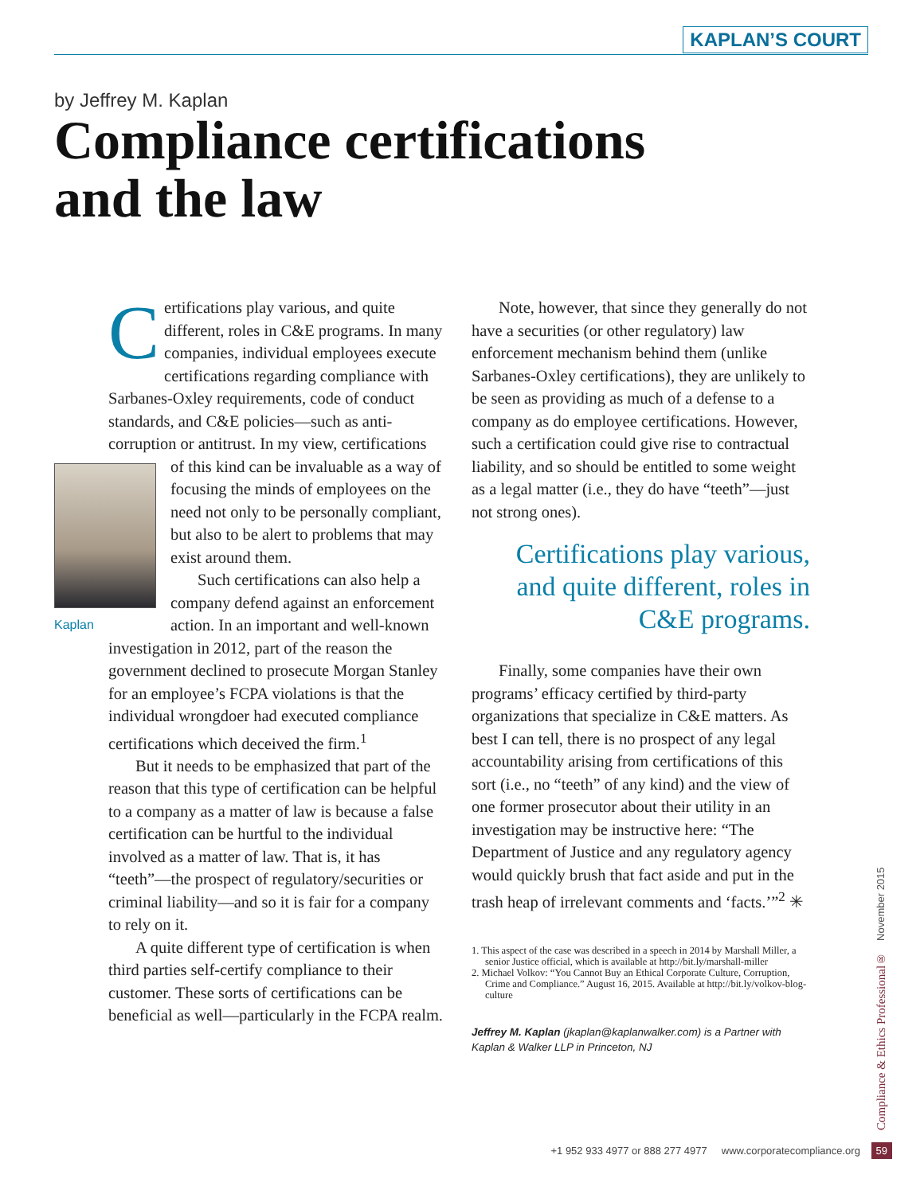KAPLAN’S COURT
by Jeffrey M. Kaplan
Compliance certifications
and the law
Certifications play various, and quite different, roles in C&E programs. In many companies, individual employees execute certifications regarding compliance with Sarbanes-Oxley requirements, code of conduct standards, and C&E policies—such as anti-corruption or antitrust. In my view, certifications of Kaplan this kind can be invaluable as a way of focusing the minds of employees on the need not only to be personally compliant, but also to be alert to problems that may exist around them.
Such certifications can also help a company defend against an enforcement action. In an important and well-known investigation in 2012, part of the reason the government declined to prosecute Morgan Stanley for an employee’s FCPA violations is that the individual wrongdoer had executed compliance certifications which deceived the firm.<sup>1</sup>
But it needs to be emphasized that part of the reason that this type of certification can be helpful to a company as a matter of law is because a false certification can be hurtful to the individual involved as a matter of law. That is, it has “teeth”—the prospect of regulatory/securities or criminal liability—and so it is fair for a company to rely on it.
A quite different type of certification is when third parties self-certify compliance to their customer. These sorts of certifications can be beneficial as well—particularly in the FCPA realm.
Note, however, that since they generally do not have a securities (or other regulatory) law enforcement mechanism behind them (unlike Sarbanes-Oxley certifications), they are unlikely to be seen as providing as much of a defense to a company as do employee certifications. However, such a certification could give rise to contractual liability, and so should be entitled to some weight as a legal matter (i.e., they do have “teeth”—just not strong ones).
Certifications play various, and quite different, roles in C&E programs.
Finally, some companies have their own programs’ efficacy certified by third-party organizations that specialize in C&E matters. As best I can tell, there is no prospect of any legal accountability arising from certifications of this sort (i.e., no “teeth” of any kind) and the view of one former prosecutor about their utility in an investigation may be instructive here: “The Department of Justice and any regulatory agency would quickly brush that fact aside and put in the trash heap of irrelevant comments and ‘facts.’”<sup>2</sup> ✳
1. This aspect of the case was described in a speech in 2014 by Marshall Miller, a senior Justice official, which is available at http://bit.ly/marshall-miller
2. Michael Volkov: “You Cannot Buy an Ethical Corporate Culture, Corruption, Crime and Compliance.” August 16, 2015. Available at http://bit.ly/volkov-blog-culture
Jeffrey M. Kaplan (jkaplan@kaplanwalker.com) is a Partner with Kaplan & Walker LLP in Princeton, NJ
Compliance & Ethics Professional® November 2015
+1 952 933 4977 or 888 277 4977 www.corporatecompliance.org 59